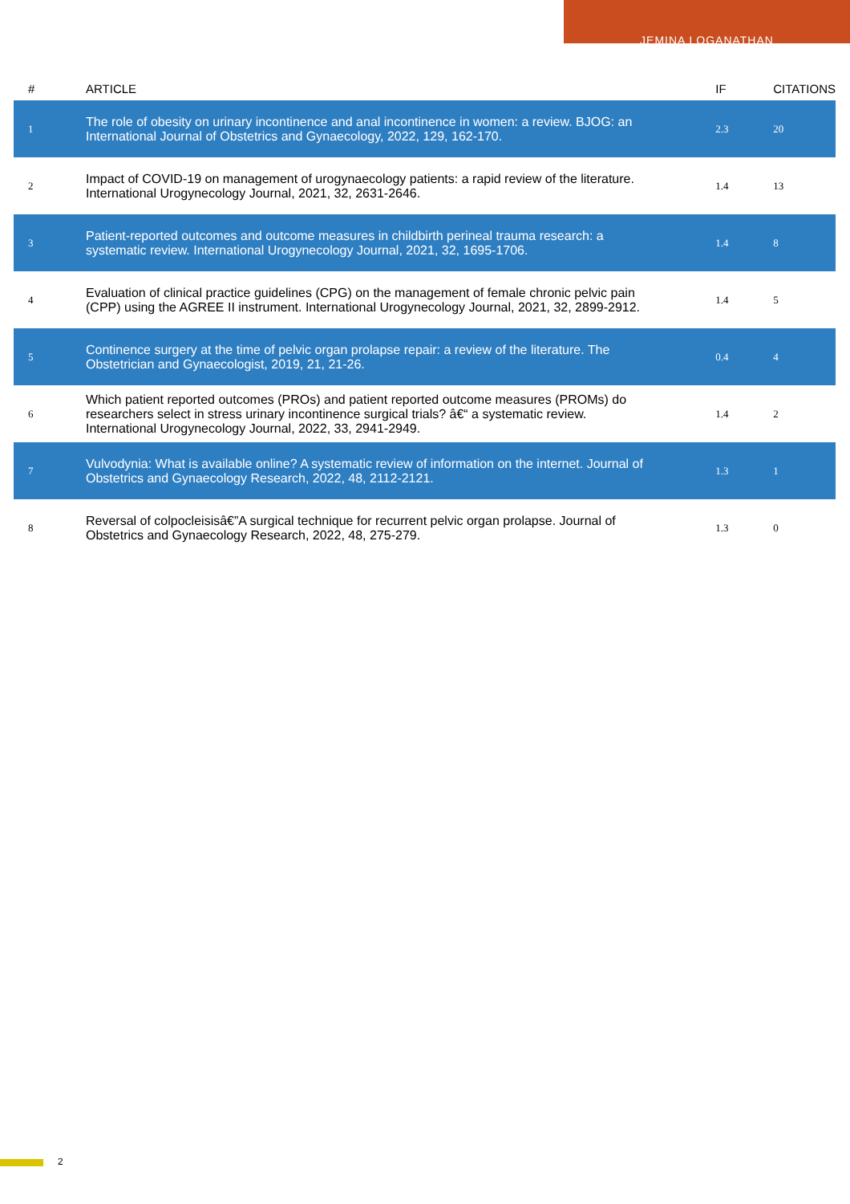JEMINA LOGANATHAN
| # | ARTICLE | IF | CITATIONS |
| --- | --- | --- | --- |
| 1 | The role of obesity on urinary incontinence and anal incontinence in women: a review. BJOG: an International Journal of Obstetrics and Gynaecology, 2022, 129, 162-170. | 2.3 | 20 |
| 2 | Impact of COVID-19 on management of urogynaecology patients: a rapid review of the literature. International Urogynecology Journal, 2021, 32, 2631-2646. | 1.4 | 13 |
| 3 | Patient-reported outcomes and outcome measures in childbirth perineal trauma research: a systematic review. International Urogynecology Journal, 2021, 32, 1695-1706. | 1.4 | 8 |
| 4 | Evaluation of clinical practice guidelines (CPG) on the management of female chronic pelvic pain (CPP) using the AGREE II instrument. International Urogynecology Journal, 2021, 32, 2899-2912. | 1.4 | 5 |
| 5 | Continence surgery at the time of pelvic organ prolapse repair: a review of the literature. The Obstetrician and Gynaecologist, 2019, 21, 21-26. | 0.4 | 4 |
| 6 | Which patient reported outcomes (PROs) and patient reported outcome measures (PROMs) do researchers select in stress urinary incontinence surgical trials? â€“ a systematic review. International Urogynecology Journal, 2022, 33, 2941-2949. | 1.4 | 2 |
| 7 | Vulvodynia: What is available online? A systematic review of information on the internet. Journal of Obstetrics and Gynaecology Research, 2022, 48, 2112-2121. | 1.3 | 1 |
| 8 | Reversal of colpocleisisâ€”A surgical technique for recurrent pelvic organ prolapse. Journal of Obstetrics and Gynaecology Research, 2022, 48, 275-279. | 1.3 | 0 |
2